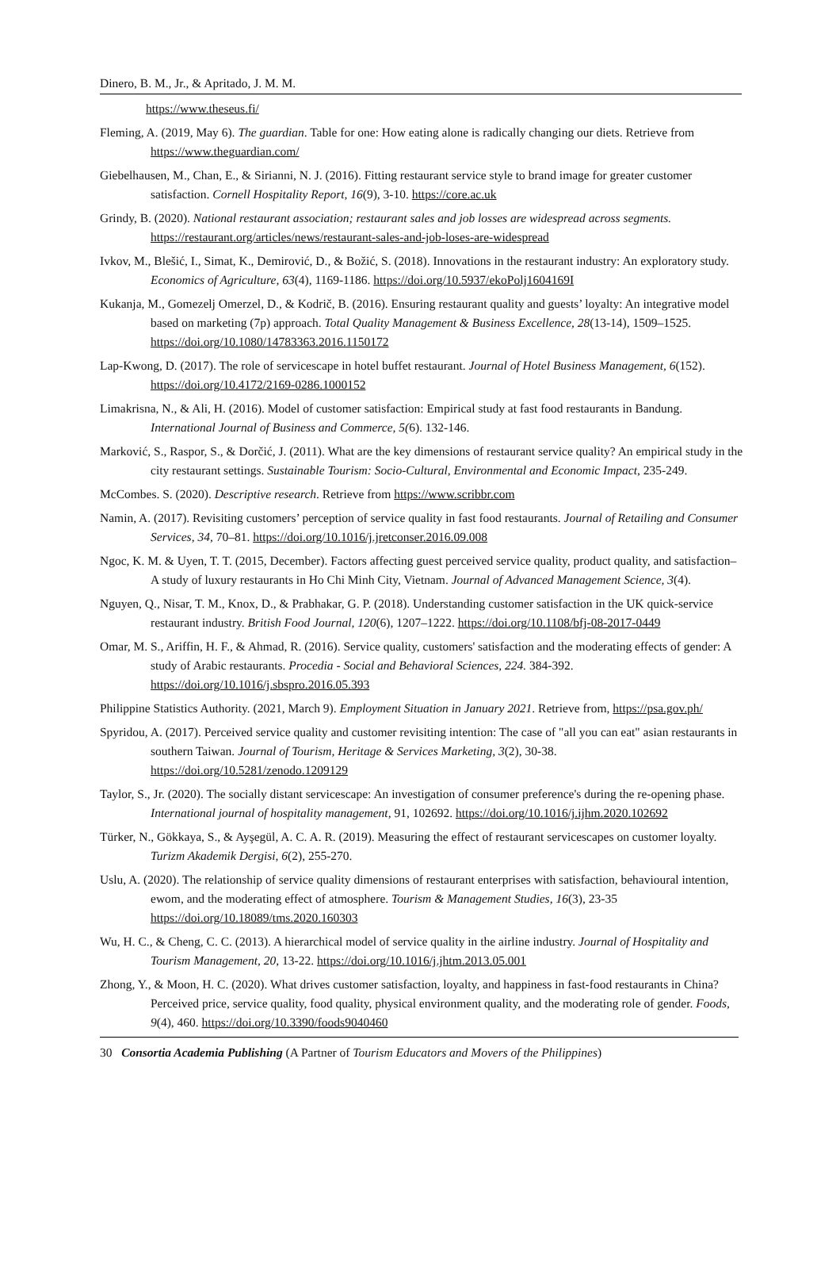Dinero, B. M., Jr., & Apritado, J. M. M.
https://www.theseus.fi/
Fleming, A. (2019, May 6). The guardian. Table for one: How eating alone is radically changing our diets. Retrieve from https://www.theguardian.com/
Giebelhausen, M., Chan, E., & Sirianni, N. J. (2016). Fitting restaurant service style to brand image for greater customer satisfaction. Cornell Hospitality Report, 16(9), 3-10. https://core.ac.uk
Grindy, B. (2020). National restaurant association; restaurant sales and job losses are widespread across segments. https://restaurant.org/articles/news/restaurant-sales-and-job-loses-are-widespread
Ivkov, M., Blešić, I., Simat, K., Demirović, D., & Božić, S. (2018). Innovations in the restaurant industry: An exploratory study. Economics of Agriculture, 63(4), 1169-1186. https://doi.org/10.5937/ekoPolj1604169I
Kukanja, M., Gomezelj Omerzel, D., & Kodrič, B. (2016). Ensuring restaurant quality and guests’ loyalty: An integrative model based on marketing (7p) approach. Total Quality Management & Business Excellence, 28(13-14), 1509–1525. https://doi.org/10.1080/14783363.2016.1150172
Lap-Kwong, D. (2017). The role of servicescape in hotel buffet restaurant. Journal of Hotel Business Management, 6(152). https://doi.org/10.4172/2169-0286.1000152
Limakrisna, N., & Ali, H. (2016). Model of customer satisfaction: Empirical study at fast food restaurants in Bandung. International Journal of Business and Commerce, 5(6). 132-146.
Marković, S., Raspor, S., & Dorčić, J. (2011). What are the key dimensions of restaurant service quality? An empirical study in the city restaurant settings. Sustainable Tourism: Socio-Cultural, Environmental and Economic Impact, 235-249.
McCombes. S. (2020). Descriptive research. Retrieve from https://www.scribbr.com
Namin, A. (2017). Revisiting customers’ perception of service quality in fast food restaurants. Journal of Retailing and Consumer Services, 34, 70–81. https://doi.org/10.1016/j.jretconser.2016.09.008
Ngoc, K. M. & Uyen, T. T. (2015, December). Factors affecting guest perceived service quality, product quality, and satisfaction– A study of luxury restaurants in Ho Chi Minh City, Vietnam. Journal of Advanced Management Science, 3(4).
Nguyen, Q., Nisar, T. M., Knox, D., & Prabhakar, G. P. (2018). Understanding customer satisfaction in the UK quick-service restaurant industry. British Food Journal, 120(6), 1207–1222. https://doi.org/10.1108/bfj-08-2017-0449
Omar, M. S., Ariffin, H. F., & Ahmad, R. (2016). Service quality, customers' satisfaction and the moderating effects of gender: A study of Arabic restaurants. Procedia - Social and Behavioral Sciences, 224. 384-392. https://doi.org/10.1016/j.sbspro.2016.05.393
Philippine Statistics Authority. (2021, March 9). Employment Situation in January 2021. Retrieve from, https://psa.gov.ph/
Spyridou, A. (2017). Perceived service quality and customer revisiting intention: The case of "all you can eat" asian restaurants in southern Taiwan. Journal of Tourism, Heritage & Services Marketing, 3(2), 30-38. https://doi.org/10.5281/zenodo.1209129
Taylor, S., Jr. (2020). The socially distant servicescape: An investigation of consumer preference's during the re-opening phase. International journal of hospitality management, 91, 102692. https://doi.org/10.1016/j.ijhm.2020.102692
Türker, N., Gökkaya, S., & Ayşegül, A. C. A. R. (2019). Measuring the effect of restaurant servicescapes on customer loyalty. Turizm Akademik Dergisi, 6(2), 255-270.
Uslu, A. (2020). The relationship of service quality dimensions of restaurant enterprises with satisfaction, behavioural intention, ewom, and the moderating effect of atmosphere. Tourism & Management Studies, 16(3), 23-35 https://doi.org/10.18089/tms.2020.160303
Wu, H. C., & Cheng, C. C. (2013). A hierarchical model of service quality in the airline industry. Journal of Hospitality and Tourism Management, 20, 13-22. https://doi.org/10.1016/j.jhtm.2013.05.001
Zhong, Y., & Moon, H. C. (2020). What drives customer satisfaction, loyalty, and happiness in fast-food restaurants in China? Perceived price, service quality, food quality, physical environment quality, and the moderating role of gender. Foods, 9(4), 460. https://doi.org/10.3390/foods9040460
30 Consortia Academia Publishing (A Partner of Tourism Educators and Movers of the Philippines)